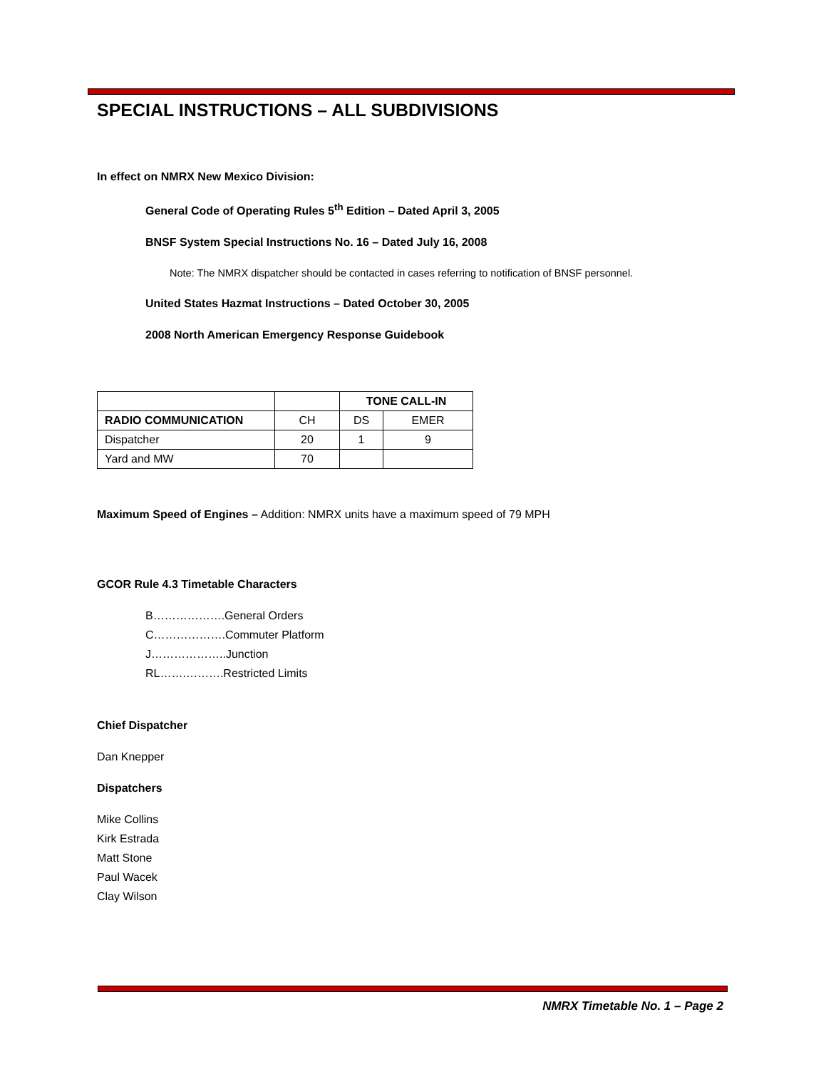SPECIAL INSTRUCTIONS – ALL SUBDIVISIONS
In effect on NMRX New Mexico Division:
General Code of Operating Rules 5<sup>th</sup> Edition – Dated April 3, 2005
BNSF System Special Instructions No. 16 – Dated July 16, 2008
Note: The NMRX dispatcher should be contacted in cases referring to notification of BNSF personnel.
United States Hazmat Instructions – Dated October 30, 2005
2008 North American Emergency Response Guidebook
| | | TONE CALL-IN | |
| RADIO COMMUNICATION | CH | DS | EMER |
| Dispatcher | 20 | 1 | 9 |
| Yard and MW | 70 | | |
Maximum Speed of Engines – Addition: NMRX units have a maximum speed of 79 MPH
GCOR Rule 4.3 Timetable Characters
B……………….General Orders
C……………….Commuter Platform
J………………..Junction
RL…….……….Restricted Limits
Chief Dispatcher
Dan Knepper
Dispatchers
Mike Collins
Kirk Estrada
Matt Stone
Paul Wacek
Clay Wilson
NMRX Timetable No. 1 – Page 2